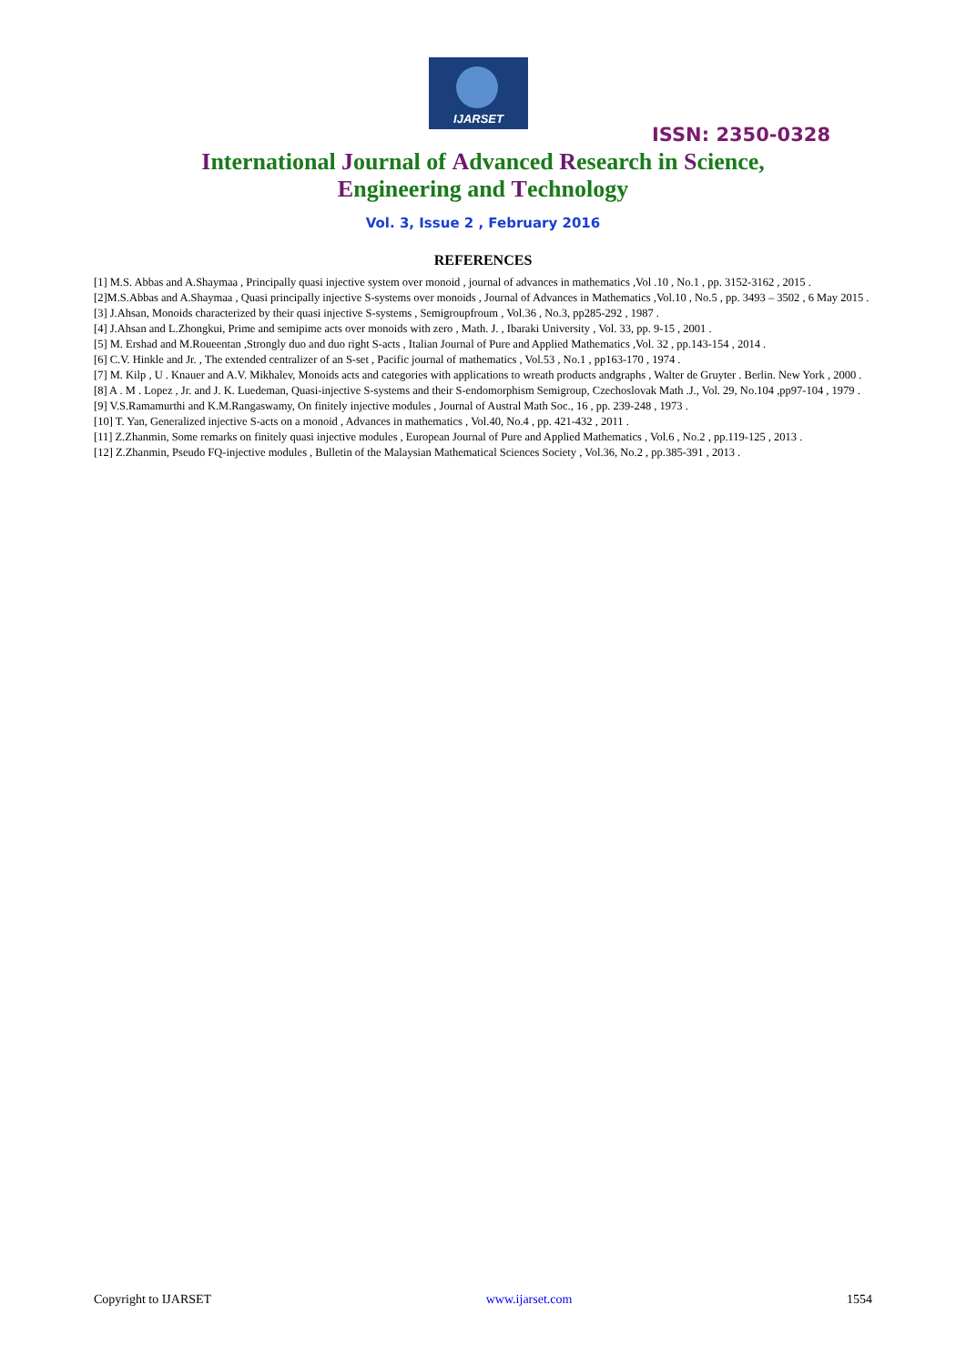IJARSET
ISSN: 2350-0328
International Journal of Advanced Research in Science,
Engineering and Technology
Vol. 3, Issue 2 , February 2016
REFERENCES
[1] M.S. Abbas and A.Shaymaa , Principally quasi injective system over monoid , journal of advances in mathematics ,Vol .10 , No.1 , pp. 3152-3162 , 2015 .
[2]M.S.Abbas and A.Shaymaa , Quasi principally injective S-systems over monoids , Journal of Advances in Mathematics ,Vol.10 , No.5 , pp. 3493 – 3502 , 6 May 2015 .
[3] J.Ahsan, Monoids characterized by their quasi injective S-systems , Semigroupfroum , Vol.36 , No.3, pp285-292 , 1987 .
[4] J.Ahsan and L.Zhongkui, Prime and semipime acts over monoids with zero , Math. J. , Ibaraki University , Vol. 33, pp. 9-15 , 2001 .
[5] M. Ershad and M.Roueentan ,Strongly duo and duo right S-acts , Italian Journal of Pure and Applied Mathematics ,Vol. 32 , pp.143-154 , 2014 .
[6] C.V. Hinkle and Jr. , The extended centralizer of an S-set , Pacific journal of mathematics , Vol.53 , No.1 , pp163-170 , 1974 .
[7] M. Kilp , U . Knauer and A.V. Mikhalev, Monoids acts and categories with applications to wreath products andgraphs , Walter de Gruyter . Berlin. New York , 2000 .
[8] A . M . Lopez , Jr. and J. K. Luedeman, Quasi-injective S-systems and their S-endomorphism Semigroup, Czechoslovak Math .J., Vol. 29, No.104 ,pp97-104 , 1979 .
[9] V.S.Ramamurthi and K.M.Rangaswamy, On finitely injective modules , Journal of Austral Math Soc., 16 , pp. 239-248 , 1973 .
[10] T. Yan, Generalized injective S-acts on a monoid , Advances in mathematics , Vol.40, No.4 , pp. 421-432 , 2011 .
[11] Z.Zhanmin, Some remarks on finitely quasi injective modules , European Journal of Pure and Applied Mathematics , Vol.6 , No.2 , pp.119-125 , 2013 .
[12] Z.Zhanmin, Pseudo FQ-injective modules , Bulletin of the Malaysian Mathematical Sciences Society , Vol.36, No.2 , pp.385-391 , 2013 .
Copyright to IJARSET www.ijarset.com 1554